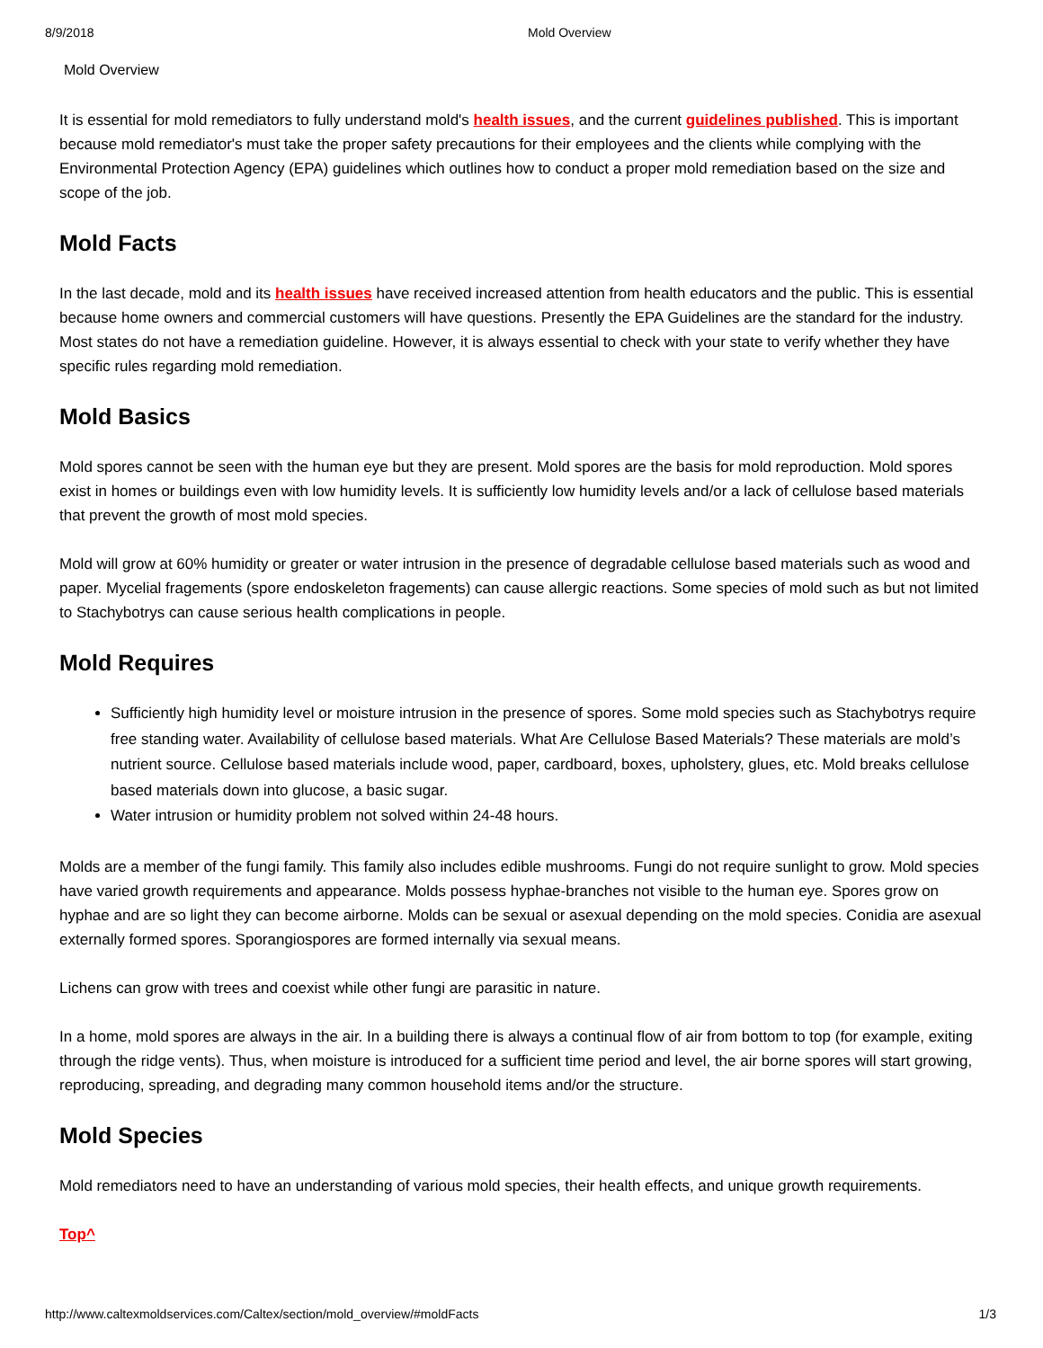8/9/2018 Mold Overview
Mold Overview
It is essential for mold remediators to fully understand mold's health issues, and the current guidelines published. This is important because mold remediator's must take the proper safety precautions for their employees and the clients while complying with the Environmental Protection Agency (EPA) guidelines which outlines how to conduct a proper mold remediation based on the size and scope of the job.
Mold Facts
In the last decade, mold and its health issues have received increased attention from health educators and the public. This is essential because home owners and commercial customers will have questions. Presently the EPA Guidelines are the standard for the industry. Most states do not have a remediation guideline. However, it is always essential to check with your state to verify whether they have specific rules regarding mold remediation.
Mold Basics
Mold spores cannot be seen with the human eye but they are present. Mold spores are the basis for mold reproduction. Mold spores exist in homes or buildings even with low humidity levels. It is sufficiently low humidity levels and/or a lack of cellulose based materials that prevent the growth of most mold species.
Mold will grow at 60% humidity or greater or water intrusion in the presence of degradable cellulose based materials such as wood and paper. Mycelial fragements (spore endoskeleton fragements) can cause allergic reactions. Some species of mold such as but not limited to Stachybotrys can cause serious health complications in people.
Mold Requires
Sufficiently high humidity level or moisture intrusion in the presence of spores. Some mold species such as Stachybotrys require free standing water. Availability of cellulose based materials. What Are Cellulose Based Materials? These materials are mold’s nutrient source. Cellulose based materials include wood, paper, cardboard, boxes, upholstery, glues, etc. Mold breaks cellulose based materials down into glucose, a basic sugar.
Water intrusion or humidity problem not solved within 24-48 hours.
Molds are a member of the fungi family. This family also includes edible mushrooms. Fungi do not require sunlight to grow. Mold species have varied growth requirements and appearance. Molds possess hyphae-branches not visible to the human eye. Spores grow on hyphae and are so light they can become airborne. Molds can be sexual or asexual depending on the mold species. Conidia are asexual externally formed spores. Sporangiospores are formed internally via sexual means.
Lichens can grow with trees and coexist while other fungi are parasitic in nature.
In a home, mold spores are always in the air. In a building there is always a continual flow of air from bottom to top (for example, exiting through the ridge vents). Thus, when moisture is introduced for a sufficient time period and level, the air borne spores will start growing, reproducing, spreading, and degrading many common household items and/or the structure.
Mold Species
Mold remediators need to have an understanding of various mold species, their health effects, and unique growth requirements.
Top^
http://www.caltexmoldservices.com/Caltex/section/mold_overview/#moldFacts 1/3